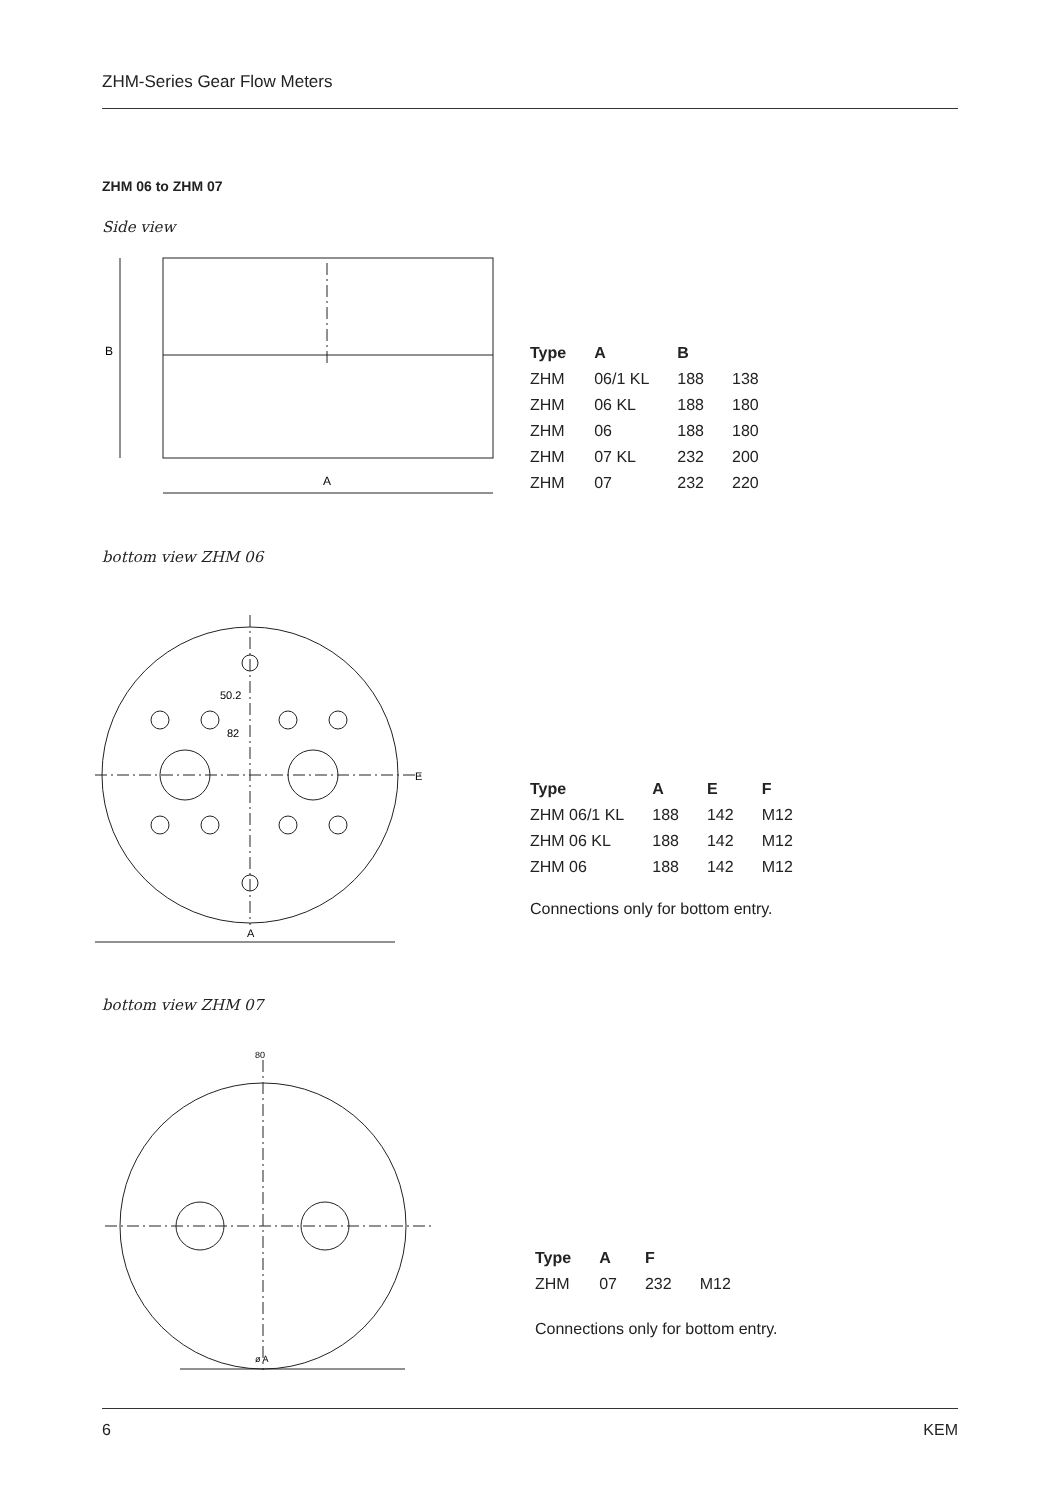ZHM-Series Gear Flow Meters
ZHM 06 to ZHM 07
Side view
B
A
| Type | A | B | |
| --- | --- | --- | --- |
| ZHM | 06/1 KL | 188 | 138 |
| ZHM | 06 KL | 188 | 180 |
| ZHM | 06 | 188 | 180 |
| ZHM | 07 KL | 232 | 200 |
| ZHM | 07 | 232 | 220 |
bottom view ZHM 06
50.2
82
E
A
| Type | A | E | F |
| --- | --- | --- | --- |
| ZHM 06/1 KL | 188 | 142 | M12 |
| ZHM 06 KL | 188 | 142 | M12 |
| ZHM 06 | 188 | 142 | M12 |
Connections only for bottom entry.
bottom view ZHM 07
80
ø A
| Type | A | F | |
| --- | --- | --- | --- |
| ZHM | 07 | 232 | M12 |
Connections only for bottom entry.
6 KEM